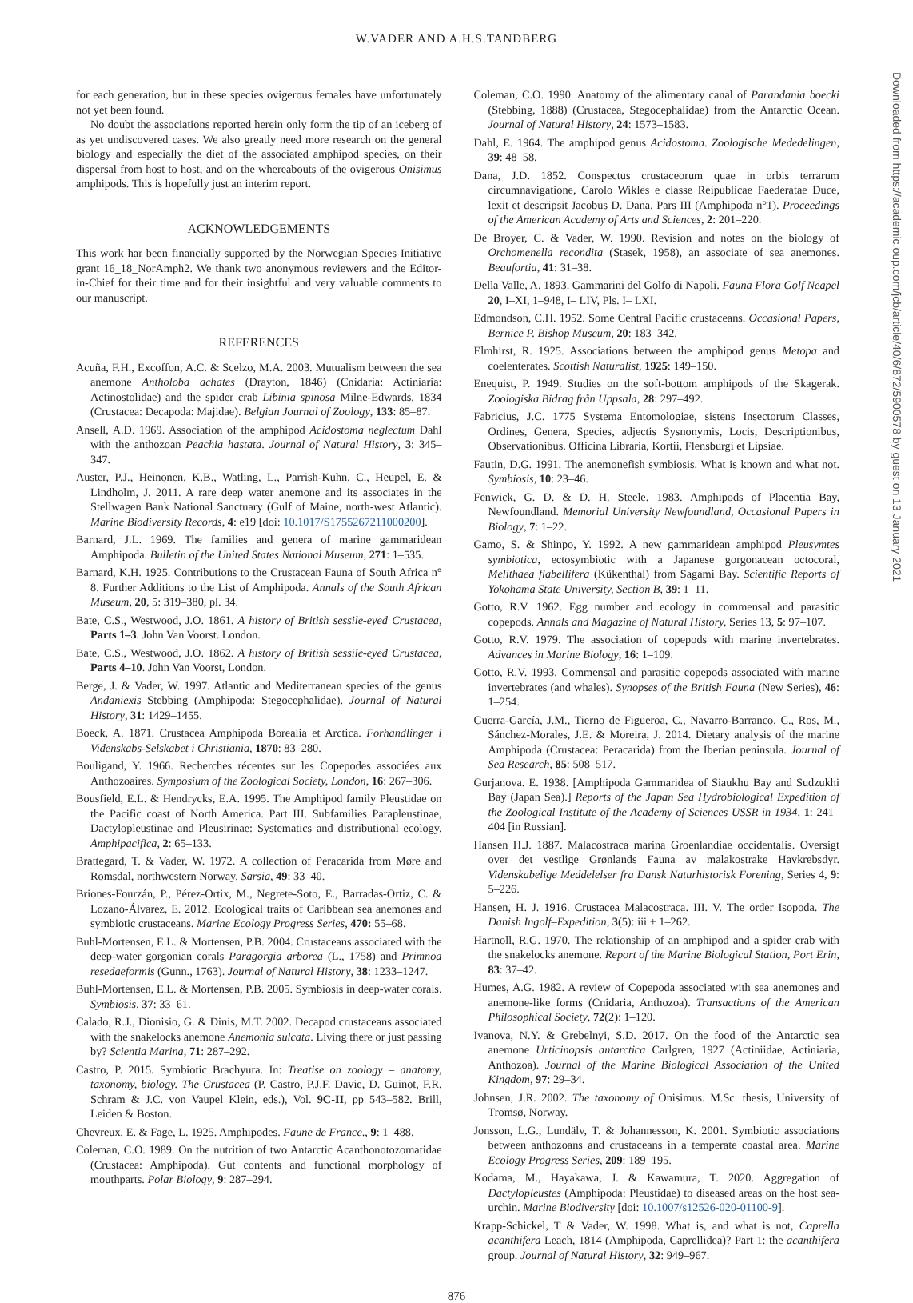W.VADER AND A.H.S.TANDBERG
Downloaded from https://academic.oup.com/jcb/article/40/6/872/5900578 by guest on 13 January 2021
for each generation, but in these species ovigerous females have unfortunately not yet been found.
No doubt the associations reported herein only form the tip of an iceberg of as yet undiscovered cases. We also greatly need more research on the general biology and especially the diet of the associated amphipod species, on their dispersal from host to host, and on the whereabouts of the ovigerous Onisimus amphipods. This is hopefully just an interim report.
ACKNOWLEDGEMENTS
This work har been financially supported by the Norwegian Species Initiative grant 16_18_NorAmph2. We thank two anonymous reviewers and the Editor-in-Chief for their time and for their insightful and very valuable comments to our manuscript.
REFERENCES
Acuña, F.H., Excoffon, A.C. & Scelzo, M.A. 2003. Mutualism between the sea anemone Antholoba achates (Drayton, 1846) (Cnidaria: Actiniaria: Actinostolidae) and the spider crab Libinia spinosa Milne-Edwards, 1834 (Crustacea: Decapoda: Majidae). Belgian Journal of Zoology, 133: 85–87.
Ansell, A.D. 1969. Association of the amphipod Acidostoma neglectum Dahl with the anthozoan Peachia hastata. Journal of Natural History, 3: 345–347.
Auster, P.J., Heinonen, K.B., Watling, L., Parrish-Kuhn, C., Heupel, E. & Lindholm, J. 2011. A rare deep water anemone and its associates in the Stellwagen Bank National Sanctuary (Gulf of Maine, north-west Atlantic). Marine Biodiversity Records, 4: e19 [doi: 10.1017/S1755267211000200].
Barnard, J.L. 1969. The families and genera of marine gammaridean Amphipoda. Bulletin of the United States National Museum, 271: 1–535.
Barnard, K.H. 1925. Contributions to the Crustacean Fauna of South Africa n° 8. Further Additions to the List of Amphipoda. Annals of the South African Museum, 20, 5: 319–380, pl. 34.
Bate, C.S., Westwood, J.O. 1861. A history of British sessile-eyed Crustacea, Parts 1–3. John Van Voorst. London.
Bate, C.S., Westwood, J.O. 1862. A history of British sessile-eyed Crustacea, Parts 4–10. John Van Voorst, London.
Berge, J. & Vader, W. 1997. Atlantic and Mediterranean species of the genus Andaniexis Stebbing (Amphipoda: Stegocephalidae). Journal of Natural History, 31: 1429–1455.
Boeck, A. 1871. Crustacea Amphipoda Borealia et Arctica. Forhandlinger i Videnskabs-Selskabet i Christiania, 1870: 83–280.
Bouligand, Y. 1966. Recherches récentes sur les Copepodes associées aux Anthozoaires. Symposium of the Zoological Society, London, 16: 267–306.
Bousfield, E.L. & Hendrycks, E.A. 1995. The Amphipod family Pleustidae on the Pacific coast of North America. Part III. Subfamilies Parapleustinae, Dactylopleustinae and Pleusirinae: Systematics and distributional ecology. Amphipacifica, 2: 65–133.
Brattegard, T. & Vader, W. 1972. A collection of Peracarida from Møre and Romsdal, northwestern Norway. Sarsia, 49: 33–40.
Briones-Fourzán, P., Pérez-Ortix, M., Negrete-Soto, E., Barradas-Ortiz, C. & Lozano-Álvarez, E. 2012. Ecological traits of Caribbean sea anemones and symbiotic crustaceans. Marine Ecology Progress Series, 470: 55–68.
Buhl-Mortensen, E.L. & Mortensen, P.B. 2004. Crustaceans associated with the deep-water gorgonian corals Paragorgia arborea (L., 1758) and Primnoa resedaeformis (Gunn., 1763). Journal of Natural History, 38: 1233–1247.
Buhl-Mortensen, E.L. & Mortensen, P.B. 2005. Symbiosis in deep-water corals. Symbiosis, 37: 33–61.
Calado, R.J., Dionisio, G. & Dinis, M.T. 2002. Decapod crustaceans associated with the snakelocks anemone Anemonia sulcata. Living there or just passing by? Scientia Marina, 71: 287–292.
Castro, P. 2015. Symbiotic Brachyura. In: Treatise on zoology – anatomy, taxonomy, biology. The Crustacea (P. Castro, P.J.F. Davie, D. Guinot, F.R. Schram & J.C. von Vaupel Klein, eds.), Vol. 9C-II, pp 543–582. Brill, Leiden & Boston.
Chevreux, E. & Fage, L. 1925. Amphipodes. Faune de France., 9: 1–488.
Coleman, C.O. 1989. On the nutrition of two Antarctic Acanthonotozomatidae (Crustacea: Amphipoda). Gut contents and functional morphology of mouthparts. Polar Biology, 9: 287–294.
Coleman, C.O. 1990. Anatomy of the alimentary canal of Parandania boecki (Stebbing, 1888) (Crustacea, Stegocephalidae) from the Antarctic Ocean. Journal of Natural History, 24: 1573–1583.
Dahl, E. 1964. The amphipod genus Acidostoma. Zoologische Mededelingen, 39: 48–58.
Dana, J.D. 1852. Conspectus crustaceorum quae in orbis terrarum circumnavigatione, Carolo Wikles e classe Reipublicae Faederatae Duce, lexit et descripsit Jacobus D. Dana, Pars III (Amphipoda n°1). Proceedings of the American Academy of Arts and Sciences, 2: 201–220.
De Broyer, C. & Vader, W. 1990. Revision and notes on the biology of Orchomenella recondita (Stasek, 1958), an associate of sea anemones. Beaufortia, 41: 31–38.
Della Valle, A. 1893. Gammarini del Golfo di Napoli. Fauna Flora Golf Neapel 20, I–XI, 1–948, I– LIV, Pls. I– LXI.
Edmondson, C.H. 1952. Some Central Pacific crustaceans. Occasional Papers, Bernice P. Bishop Museum, 20: 183–342.
Elmhirst, R. 1925. Associations between the amphipod genus Metopa and coelenterates. Scottish Naturalist, 1925: 149–150.
Enequist, P. 1949. Studies on the soft-bottom amphipods of the Skagerak. Zoologiska Bidrag från Uppsala, 28: 297–492.
Fabricius, J.C. 1775 Systema Entomologiae, sistens Insectorum Classes, Ordines, Genera, Species, adjectis Sysnonymis, Locis, Descriptionibus, Observationibus. Officina Libraria, Kortii, Flensburgi et Lipsiae.
Fautin, D.G. 1991. The anemonefish symbiosis. What is known and what not. Symbiosis, 10: 23–46.
Fenwick, G. D. & D. H. Steele. 1983. Amphipods of Placentia Bay, Newfoundland. Memorial University Newfoundland, Occasional Papers in Biology, 7: 1–22.
Gamo, S. & Shinpo, Y. 1992. A new gammaridean amphipod Pleusymtes symbiotica, ectosymbiotic with a Japanese gorgonacean octocoral, Melithaea flabellifera (Kükenthal) from Sagami Bay. Scientific Reports of Yokohama State University, Section B, 39: 1–11.
Gotto, R.V. 1962. Egg number and ecology in commensal and parasitic copepods. Annals and Magazine of Natural History, Series 13, 5: 97–107.
Gotto, R.V. 1979. The association of copepods with marine invertebrates. Advances in Marine Biology, 16: 1–109.
Gotto, R.V. 1993. Commensal and parasitic copepods associated with marine invertebrates (and whales). Synopses of the British Fauna (New Series), 46: 1–254.
Guerra-García, J.M., Tierno de Figueroa, C., Navarro-Barranco, C., Ros, M., Sánchez-Morales, J.E. & Moreira, J. 2014. Dietary analysis of the marine Amphipoda (Crustacea: Peracarida) from the Iberian peninsula. Journal of Sea Research, 85: 508–517.
Gurjanova. E. 1938. [Amphipoda Gammaridea of Siaukhu Bay and Sudzukhi Bay (Japan Sea).] Reports of the Japan Sea Hydrobiological Expedition of the Zoological Institute of the Academy of Sciences USSR in 1934, 1: 241–404 [in Russian].
Hansen H.J. 1887. Malacostraca marina Groenlandiae occidentalis. Oversigt over det vestlige Grønlands Fauna av malakostrake Havkrebsdyr. Videnskabelige Meddelelser fra Dansk Naturhistorisk Forening, Series 4, 9: 5–226.
Hansen, H. J. 1916. Crustacea Malacostraca. III. V. The order Isopoda. The Danish Ingolf–Expedition, 3(5): iii + 1–262.
Hartnoll, R.G. 1970. The relationship of an amphipod and a spider crab with the snakelocks anemone. Report of the Marine Biological Station, Port Erin, 83: 37–42.
Humes, A.G. 1982. A review of Copepoda associated with sea anemones and anemone-like forms (Cnidaria, Anthozoa). Transactions of the American Philosophical Society, 72(2): 1–120.
Ivanova, N.Y. & Grebelnyi, S.D. 2017. On the food of the Antarctic sea anemone Urticinopsis antarctica Carlgren, 1927 (Actiniidae, Actiniaria, Anthozoa). Journal of the Marine Biological Association of the United Kingdom, 97: 29–34.
Johnsen, J.R. 2002. The taxonomy of Onisimus. M.Sc. thesis, University of Tromsø, Norway.
Jonsson, L.G., Lundälv, T. & Johannesson, K. 2001. Symbiotic associations between anthozoans and crustaceans in a temperate coastal area. Marine Ecology Progress Series, 209: 189–195.
Kodama, M., Hayakawa, J. & Kawamura, T. 2020. Aggregation of Dactylopleustes (Amphipoda: Pleustidae) to diseased areas on the host sea-urchin. Marine Biodiversity [doi: 10.1007/s12526-020-01100-9].
Krapp-Schickel, T & Vader, W. 1998. What is, and what is not, Caprella acanthifera Leach, 1814 (Amphipoda, Caprellidea)? Part 1: the acanthifera group. Journal of Natural History, 32: 949–967.
876